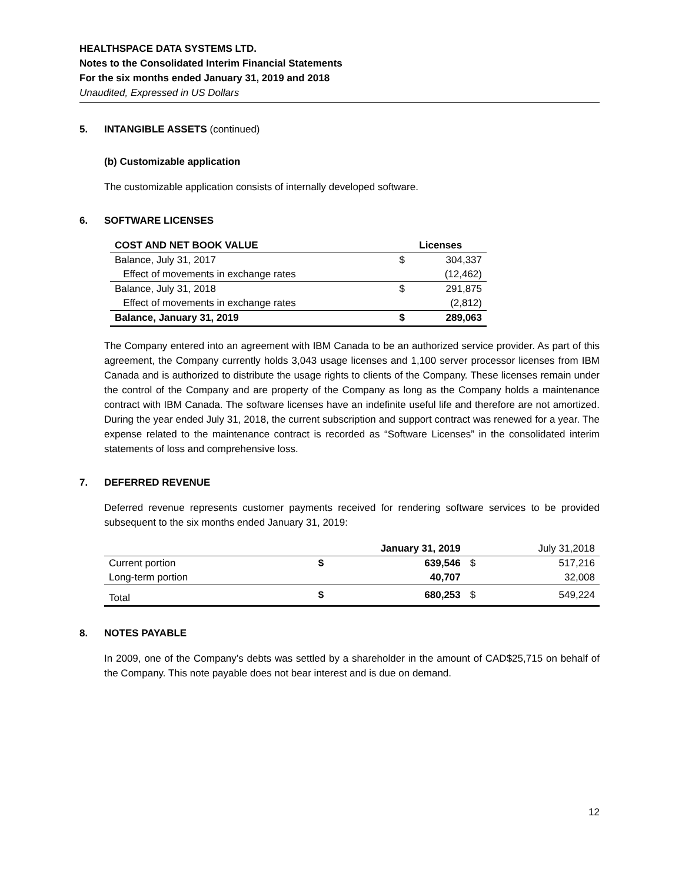HEALTHSPACE DATA SYSTEMS LTD.
Notes to the Consolidated Interim Financial Statements
For the six months ended January 31, 2019 and 2018
Unaudited, Expressed in US Dollars
5. INTANGIBLE ASSETS (continued)
(b) Customizable application
The customizable application consists of internally developed software.
6. SOFTWARE LICENSES
| COST AND NET BOOK VALUE | Licenses | |
| --- | --- | --- |
| Balance, July 31, 2017 | $ | 304,337 |
| Effect of movements in exchange rates | | (12,462) |
| Balance, July 31, 2018 | $ | 291,875 |
| Effect of movements in exchange rates | | (2,812) |
| Balance, January 31, 2019 | $ | 289,063 |
The Company entered into an agreement with IBM Canada to be an authorized service provider. As part of this agreement, the Company currently holds 3,043 usage licenses and 1,100 server processor licenses from IBM Canada and is authorized to distribute the usage rights to clients of the Company. These licenses remain under the control of the Company and are property of the Company as long as the Company holds a maintenance contract with IBM Canada. The software licenses have an indefinite useful life and therefore are not amortized. During the year ended July 31, 2018, the current subscription and support contract was renewed for a year. The expense related to the maintenance contract is recorded as “Software Licenses” in the consolidated interim statements of loss and comprehensive loss.
7. DEFERRED REVENUE
Deferred revenue represents customer payments received for rendering software services to be provided subsequent to the six months ended January 31, 2019:
| | January 31, 2019 | | July 31,2018 | |
| Current portion | $ | 639,546 | $ | 517,216 |
| Long-term portion | | 40,707 | | 32,008 |
| Total | $ | 680,253 | $ | 549,224 |
8. NOTES PAYABLE
In 2009, one of the Company’s debts was settled by a shareholder in the amount of CAD$25,715 on behalf of the Company. This note payable does not bear interest and is due on demand.
12